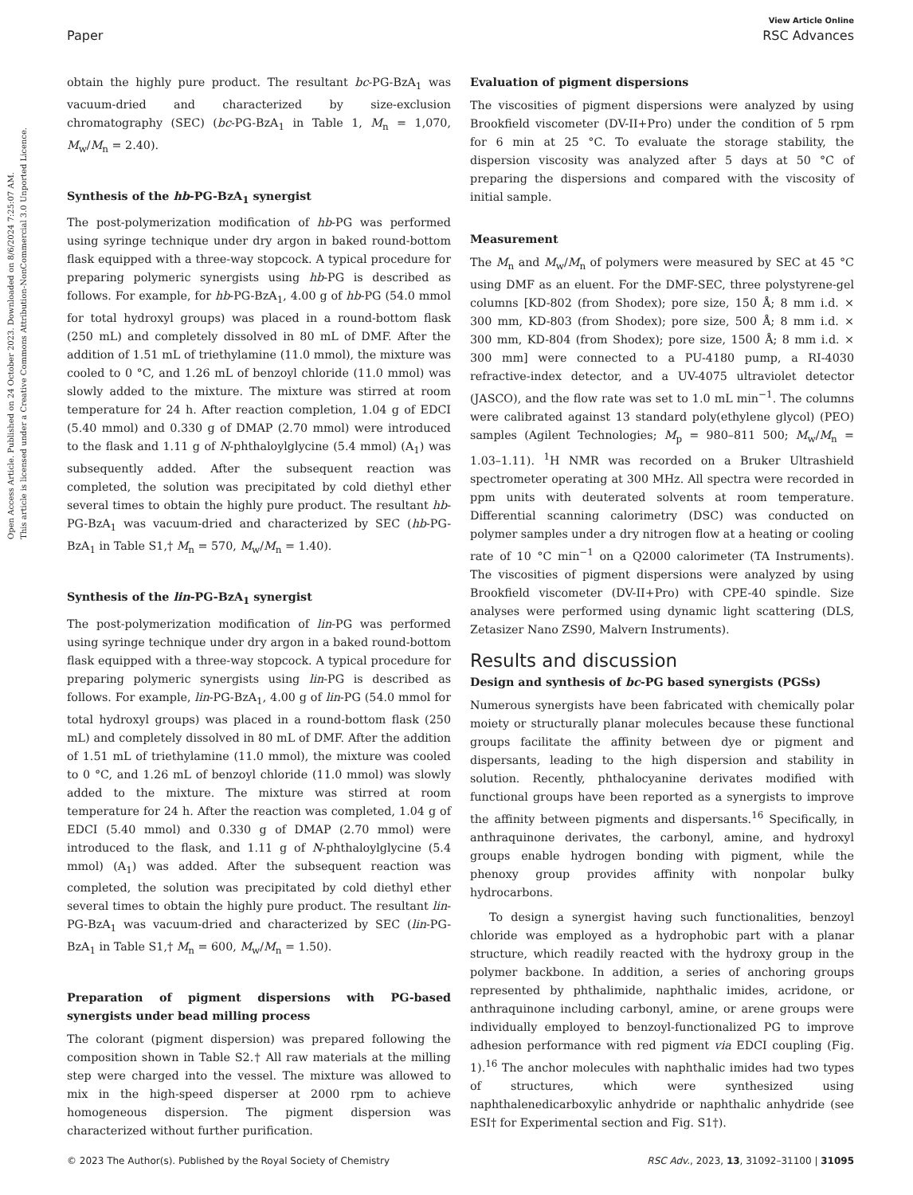View Article Online
Paper RSC Advances
Open Access Article. Published on 24 October 2023. Downloaded on 8/6/2024 7:25:07 AM.
This article is licensed under a Creative Commons Attribution-NonCommercial 3.0 Unported Licence.
obtain the highly pure product. The resultant bc-PG-BzA<sub>1</sub> was vacuum-dried and characterized by size-exclusion chromatography (SEC) (bc-PG-BzA<sub>1</sub> in Table 1, M<sub>n</sub> = 1,070, M<sub>w</sub>/M<sub>n</sub> = 2.40).
Synthesis of the hb-PG-BzA<sub>1</sub> synergist
The post-polymerization modification of hb-PG was performed using syringe technique under dry argon in baked round-bottom flask equipped with a three-way stopcock. A typical procedure for preparing polymeric synergists using hb-PG is described as follows. For example, for hb-PG-BzA<sub>1</sub>, 4.00 g of hb-PG (54.0 mmol for total hydroxyl groups) was placed in a round-bottom flask (250 mL) and completely dissolved in 80 mL of DMF. After the addition of 1.51 mL of triethylamine (11.0 mmol), the mixture was cooled to 0 °C, and 1.26 mL of benzoyl chloride (11.0 mmol) was slowly added to the mixture. The mixture was stirred at room temperature for 24 h. After reaction completion, 1.04 g of EDCI (5.40 mmol) and 0.330 g of DMAP (2.70 mmol) were introduced to the flask and 1.11 g of N-phthaloylglycine (5.4 mmol) (A<sub>1</sub>) was subsequently added. After the subsequent reaction was completed, the solution was precipitated by cold diethyl ether several times to obtain the highly pure product. The resultant hb-PG-BzA<sub>1</sub> was vacuum-dried and characterized by SEC (hb-PG-BzA<sub>1</sub> in Table S1,† M<sub>n</sub> = 570, M<sub>w</sub>/M<sub>n</sub> = 1.40).
Synthesis of the lin-PG-BzA<sub>1</sub> synergist
The post-polymerization modification of lin-PG was performed using syringe technique under dry argon in a baked round-bottom flask equipped with a three-way stopcock. A typical procedure for preparing polymeric synergists using lin-PG is described as follows. For example, lin-PG-BzA<sub>1</sub>, 4.00 g of lin-PG (54.0 mmol for total hydroxyl groups) was placed in a round-bottom flask (250 mL) and completely dissolved in 80 mL of DMF. After the addition of 1.51 mL of triethylamine (11.0 mmol), the mixture was cooled to 0 °C, and 1.26 mL of benzoyl chloride (11.0 mmol) was slowly added to the mixture. The mixture was stirred at room temperature for 24 h. After the reaction was completed, 1.04 g of EDCI (5.40 mmol) and 0.330 g of DMAP (2.70 mmol) were introduced to the flask, and 1.11 g of N-phthaloylglycine (5.4 mmol) (A<sub>1</sub>) was added. After the subsequent reaction was completed, the solution was precipitated by cold diethyl ether several times to obtain the highly pure product. The resultant lin-PG-BzA<sub>1</sub> was vacuum-dried and characterized by SEC (lin-PG-BzA<sub>1</sub> in Table S1,† M<sub>n</sub> = 600, M<sub>w</sub>/M<sub>n</sub> = 1.50).
Preparation of pigment dispersions with PG-based synergists under bead milling process
The colorant (pigment dispersion) was prepared following the composition shown in Table S2.† All raw materials at the milling step were charged into the vessel. The mixture was allowed to mix in the high-speed disperser at 2000 rpm to achieve homogeneous dispersion. The pigment dispersion was characterized without further purification.
Evaluation of pigment dispersions
The viscosities of pigment dispersions were analyzed by using Brookfield viscometer (DV-II+Pro) under the condition of 5 rpm for 6 min at 25 °C. To evaluate the storage stability, the dispersion viscosity was analyzed after 5 days at 50 °C of preparing the dispersions and compared with the viscosity of initial sample.
Measurement
The M<sub>n</sub> and M<sub>w</sub>/M<sub>n</sub> of polymers were measured by SEC at 45 °C using DMF as an eluent. For the DMF-SEC, three polystyrene-gel columns [KD-802 (from Shodex); pore size, 150 Å; 8 mm i.d. × 300 mm, KD-803 (from Shodex); pore size, 500 Å; 8 mm i.d. × 300 mm, KD-804 (from Shodex); pore size, 1500 Å; 8 mm i.d. × 300 mm] were connected to a PU-4180 pump, a RI-4030 refractive-index detector, and a UV-4075 ultraviolet detector (JASCO), and the flow rate was set to 1.0 mL min<sup>−1</sup>. The columns were calibrated against 13 standard poly(ethylene glycol) (PEO) samples (Agilent Technologies; M<sub>p</sub> = 980–811 500; M<sub>w</sub>/M<sub>n</sub> = 1.03–1.11). <sup>1</sup>H NMR was recorded on a Bruker Ultrashield spectrometer operating at 300 MHz. All spectra were recorded in ppm units with deuterated solvents at room temperature. Differential scanning calorimetry (DSC) was conducted on polymer samples under a dry nitrogen flow at a heating or cooling rate of 10 °C min<sup>−1</sup> on a Q2000 calorimeter (TA Instruments). The viscosities of pigment dispersions were analyzed by using Brookfield viscometer (DV-II+Pro) with CPE-40 spindle. Size analyses were performed using dynamic light scattering (DLS, Zetasizer Nano ZS90, Malvern Instruments).
Results and discussion
Design and synthesis of bc-PG based synergists (PGSs)
Numerous synergists have been fabricated with chemically polar moiety or structurally planar molecules because these functional groups facilitate the affinity between dye or pigment and dispersants, leading to the high dispersion and stability in solution. Recently, phthalocyanine derivates modified with functional groups have been reported as a synergists to improve the affinity between pigments and dispersants.<sup>16</sup> Specifically, in anthraquinone derivates, the carbonyl, amine, and hydroxyl groups enable hydrogen bonding with pigment, while the phenoxy group provides affinity with nonpolar bulky hydrocarbons.
To design a synergist having such functionalities, benzoyl chloride was employed as a hydrophobic part with a planar structure, which readily reacted with the hydroxy group in the polymer backbone. In addition, a series of anchoring groups represented by phthalimide, naphthalic imides, acridone, or anthraquinone including carbonyl, amine, or arene groups were individually employed to benzoyl-functionalized PG to improve adhesion performance with red pigment via EDCI coupling (Fig. 1).<sup>16</sup> The anchor molecules with naphthalic imides had two types of structures, which were synthesized using naphthalenedicarboxylic anhydride or naphthalic anhydride (see ESI† for Experimental section and Fig. S1†).
© 2023 The Author(s). Published by the Royal Society of Chemistry RSC Adv., 2023, 13, 31092–31100 | 31095